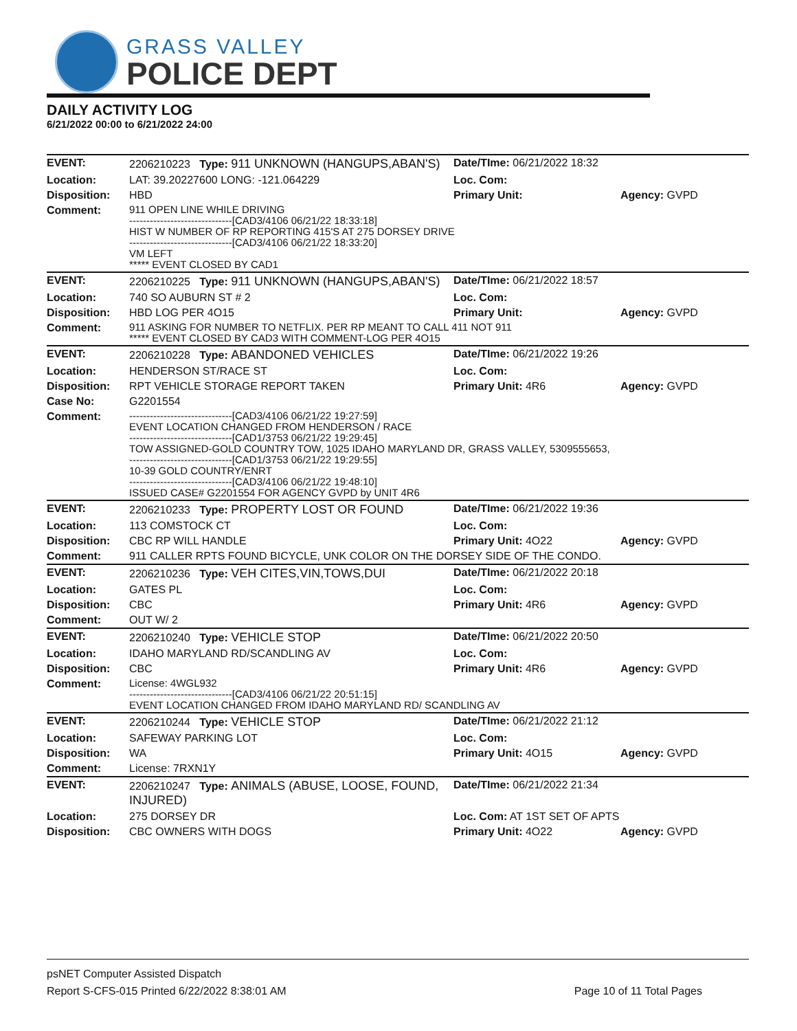GRASS VALLEY
POLICE DEPT
DAILY ACTIVITY LOG
6/21/2022 00:00 to 6/21/2022 24:00
| EVENT: | 2206210223 Type: 911 UNKNOWN (HANGUPS,ABAN'S) | Date/TIme: 06/21/2022 18:32 | |
| Location: | LAT: 39.20227600 LONG: -121.064229 | Loc. Com: | |
| Disposition: | HBD | Primary Unit: | Agency: GVPD |
| Comment: | 911 OPEN LINE WHILE DRIVING ------------------------------[CAD3/4106 06/21/22 18:33:18] HIST W NUMBER OF RP REPORTING 415'S AT 275 DORSEY DRIVE ------------------------------[CAD3/4106 06/21/22 18:33:20] VM LEFT ***** EVENT CLOSED BY CAD1 | | |
| EVENT: | 2206210225 Type: 911 UNKNOWN (HANGUPS,ABAN'S) | Date/TIme: 06/21/2022 18:57 | |
| Location: | 740 SO AUBURN ST # 2 | Loc. Com: | |
| Disposition: | HBD LOG PER 4O15 | Primary Unit: | Agency: GVPD |
| Comment: | 911 ASKING FOR NUMBER TO NETFLIX. PER RP MEANT TO CALL 411 NOT 911 ***** EVENT CLOSED BY CAD3 WITH COMMENT-LOG PER 4O15 | | |
| EVENT: | 2206210228 Type: ABANDONED VEHICLES | Date/TIme: 06/21/2022 19:26 | |
| Location: | HENDERSON ST/RACE ST | Loc. Com: | |
| Disposition: | RPT VEHICLE STORAGE REPORT TAKEN | Primary Unit: 4R6 | Agency: GVPD |
| Case No: | G2201554 | | |
| Comment: | ------------------------------[CAD3/4106 06/21/22 19:27:59] EVENT LOCATION CHANGED FROM HENDERSON / RACE ------------------------------[CAD1/3753 06/21/22 19:29:45] TOW ASSIGNED-GOLD COUNTRY TOW, 1025 IDAHO MARYLAND DR, GRASS VALLEY, 5309555653, ------------------------------[CAD1/3753 06/21/22 19:29:55] 10-39 GOLD COUNTRY/ENRT ------------------------------[CAD3/4106 06/21/22 19:48:10] ISSUED CASE# G2201554 FOR AGENCY GVPD by UNIT 4R6 | | |
| EVENT: | 2206210233 Type: PROPERTY LOST OR FOUND | Date/TIme: 06/21/2022 19:36 | |
| Location: | 113 COMSTOCK CT | Loc. Com: | |
| Disposition: | CBC RP WILL HANDLE | Primary Unit: 4O22 | Agency: GVPD |
| Comment: | 911 CALLER RPTS FOUND BICYCLE, UNK COLOR ON THE DORSEY SIDE OF THE CONDO. | | |
| EVENT: | 2206210236 Type: VEH CITES,VIN,TOWS,DUI | Date/TIme: 06/21/2022 20:18 | |
| Location: | GATES PL | Loc. Com: | |
| Disposition: | CBC | Primary Unit: 4R6 | Agency: GVPD |
| Comment: | OUT W/ 2 | | |
| EVENT: | 2206210240 Type: VEHICLE STOP | Date/TIme: 06/21/2022 20:50 | |
| Location: | IDAHO MARYLAND RD/SCANDLING AV | Loc. Com: | |
| Disposition: | CBC | Primary Unit: 4R6 | Agency: GVPD |
| Comment: | License: 4WGL932 ------------------------------[CAD3/4106 06/21/22 20:51:15] EVENT LOCATION CHANGED FROM IDAHO MARYLAND RD/ SCANDLING AV | | |
| EVENT: | 2206210244 Type: VEHICLE STOP | Date/TIme: 06/21/2022 21:12 | |
| Location: | SAFEWAY PARKING LOT | Loc. Com: | |
| Disposition: | WA | Primary Unit: 4O15 | Agency: GVPD |
| Comment: | License: 7RXN1Y | | |
| EVENT: | 2206210247 Type: ANIMALS (ABUSE, LOOSE, FOUND, INJURED) | Date/TIme: 06/21/2022 21:34 | |
| Location: | 275 DORSEY DR | Loc. Com: AT 1ST SET OF APTS | |
| Disposition: | CBC OWNERS WITH DOGS | Primary Unit: 4O22 | Agency: GVPD |
psNET Computer Assisted Dispatch
Report S-CFS-015 Printed 6/22/2022 8:38:01 AM Page 10 of 11 Total Pages